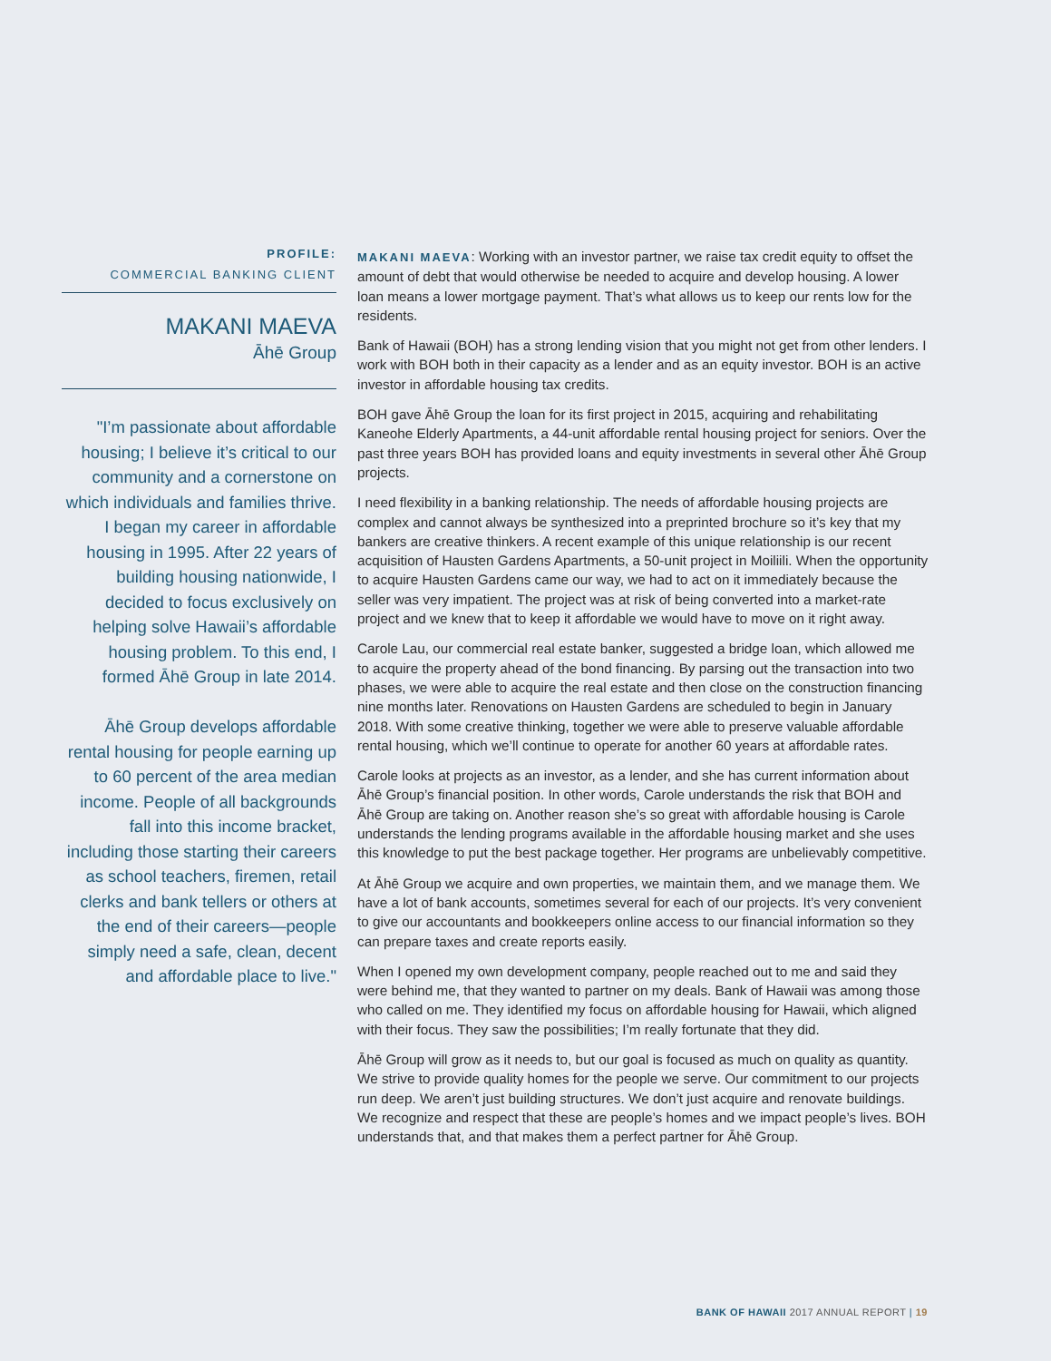PROFILE:
COMMERCIAL BANKING CLIENT
MAKANI MAEVA
Āhē Group
"I’m passionate about affordable housing; I believe it’s critical to our community and a cornerstone on which individuals and families thrive. I began my career in affordable housing in 1995. After 22 years of building housing nationwide, I decided to focus exclusively on helping solve Hawaii’s affordable housing problem. To this end, I formed Āhē Group in late 2014.
Āhē Group develops affordable rental housing for people earning up to 60 percent of the area median income. People of all backgrounds fall into this income bracket, including those starting their careers as school teachers, firemen, retail clerks and bank tellers or others at the end of their careers—people simply need a safe, clean, decent and affordable place to live."
MAKANI MAEVA: Working with an investor partner, we raise tax credit equity to offset the amount of debt that would otherwise be needed to acquire and develop housing. A lower loan means a lower mortgage payment. That’s what allows us to keep our rents low for the residents.
Bank of Hawaii (BOH) has a strong lending vision that you might not get from other lenders. I work with BOH both in their capacity as a lender and as an equity investor. BOH is an active investor in affordable housing tax credits.
BOH gave Āhē Group the loan for its first project in 2015, acquiring and rehabilitating Kaneohe Elderly Apartments, a 44-unit affordable rental housing project for seniors. Over the past three years BOH has provided loans and equity investments in several other Āhē Group projects.
I need flexibility in a banking relationship. The needs of affordable housing projects are complex and cannot always be synthesized into a preprinted brochure so it’s key that my bankers are creative thinkers. A recent example of this unique relationship is our recent acquisition of Hausten Gardens Apartments, a 50-unit project in Moiliili. When the opportunity to acquire Hausten Gardens came our way, we had to act on it immediately because the seller was very impatient. The project was at risk of being converted into a market-rate project and we knew that to keep it affordable we would have to move on it right away.
Carole Lau, our commercial real estate banker, suggested a bridge loan, which allowed me to acquire the property ahead of the bond financing. By parsing out the transaction into two phases, we were able to acquire the real estate and then close on the construction financing nine months later. Renovations on Hausten Gardens are scheduled to begin in January 2018. With some creative thinking, together we were able to preserve valuable affordable rental housing, which we’ll continue to operate for another 60 years at affordable rates.
Carole looks at projects as an investor, as a lender, and she has current information about Āhē Group’s financial position. In other words, Carole understands the risk that BOH and Āhē Group are taking on. Another reason she’s so great with affordable housing is Carole understands the lending programs available in the affordable housing market and she uses this knowledge to put the best package together. Her programs are unbelievably competitive.
At Āhē Group we acquire and own properties, we maintain them, and we manage them. We have a lot of bank accounts, sometimes several for each of our projects. It’s very convenient to give our accountants and bookkeepers online access to our financial information so they can prepare taxes and create reports easily.
When I opened my own development company, people reached out to me and said they were behind me, that they wanted to partner on my deals. Bank of Hawaii was among those who called on me. They identified my focus on affordable housing for Hawaii, which aligned with their focus. They saw the possibilities; I’m really fortunate that they did.
Āhē Group will grow as it needs to, but our goal is focused as much on quality as quantity. We strive to provide quality homes for the people we serve. Our commitment to our projects run deep. We aren’t just building structures. We don’t just acquire and renovate buildings. We recognize and respect that these are people’s homes and we impact people’s lives. BOH understands that, and that makes them a perfect partner for Āhē Group.
BANK OF HAWAII 2017 ANNUAL REPORT | 19